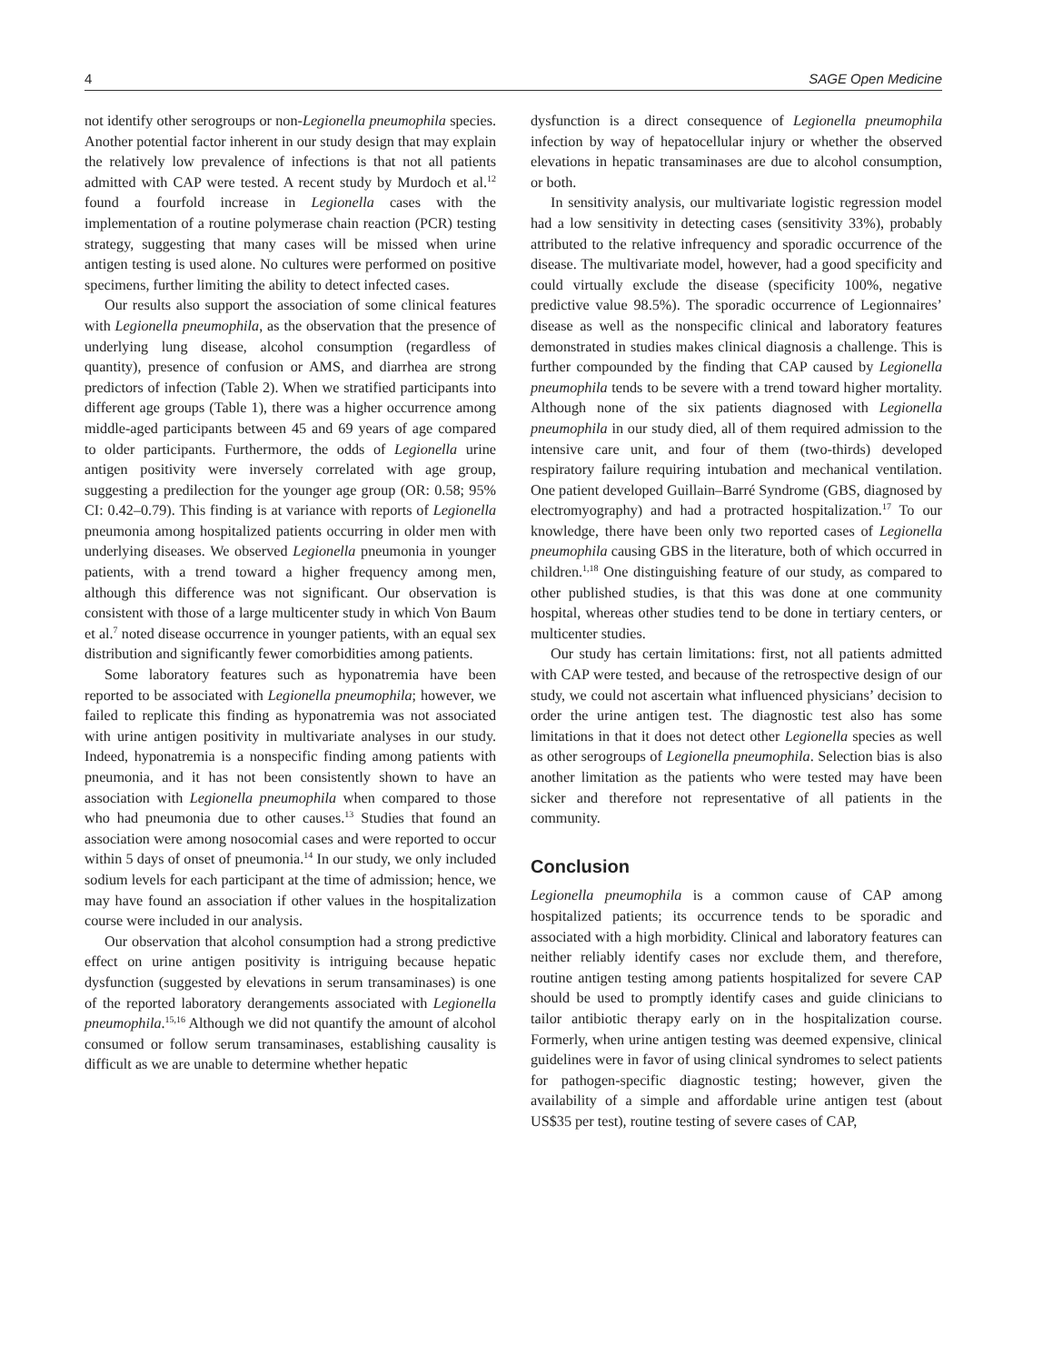4 SAGE Open Medicine
not identify other serogroups or non-Legionella pneumophila species. Another potential factor inherent in our study design that may explain the relatively low prevalence of infections is that not all patients admitted with CAP were tested. A recent study by Murdoch et al.<sup>12</sup> found a fourfold increase in Legionella cases with the implementation of a routine polymerase chain reaction (PCR) testing strategy, suggesting that many cases will be missed when urine antigen testing is used alone. No cultures were performed on positive specimens, further limiting the ability to detect infected cases.
Our results also support the association of some clinical features with Legionella pneumophila, as the observation that the presence of underlying lung disease, alcohol consumption (regardless of quantity), presence of confusion or AMS, and diarrhea are strong predictors of infection (Table 2). When we stratified participants into different age groups (Table 1), there was a higher occurrence among middle-aged participants between 45 and 69 years of age compared to older participants. Furthermore, the odds of Legionella urine antigen positivity were inversely correlated with age group, suggesting a predilection for the younger age group (OR: 0.58; 95% CI: 0.42–0.79). This finding is at variance with reports of Legionella pneumonia among hospitalized patients occurring in older men with underlying diseases. We observed Legionella pneumonia in younger patients, with a trend toward a higher frequency among men, although this difference was not significant. Our observation is consistent with those of a large multicenter study in which Von Baum et al.<sup>7</sup> noted disease occurrence in younger patients, with an equal sex distribution and significantly fewer comorbidities among patients.
Some laboratory features such as hyponatremia have been reported to be associated with Legionella pneumophila; however, we failed to replicate this finding as hyponatremia was not associated with urine antigen positivity in multivariate analyses in our study. Indeed, hyponatremia is a nonspecific finding among patients with pneumonia, and it has not been consistently shown to have an association with Legionella pneumophila when compared to those who had pneumonia due to other causes.<sup>13</sup> Studies that found an association were among nosocomial cases and were reported to occur within 5 days of onset of pneumonia.<sup>14</sup> In our study, we only included sodium levels for each participant at the time of admission; hence, we may have found an association if other values in the hospitalization course were included in our analysis.
Our observation that alcohol consumption had a strong predictive effect on urine antigen positivity is intriguing because hepatic dysfunction (suggested by elevations in serum transaminases) is one of the reported laboratory derangements associated with Legionella pneumophila.<sup>15,16</sup> Although we did not quantify the amount of alcohol consumed or follow serum transaminases, establishing causality is difficult as we are unable to determine whether hepatic
dysfunction is a direct consequence of Legionella pneumophila infection by way of hepatocellular injury or whether the observed elevations in hepatic transaminases are due to alcohol consumption, or both.
In sensitivity analysis, our multivariate logistic regression model had a low sensitivity in detecting cases (sensitivity 33%), probably attributed to the relative infrequency and sporadic occurrence of the disease. The multivariate model, however, had a good specificity and could virtually exclude the disease (specificity 100%, negative predictive value 98.5%). The sporadic occurrence of Legionnaires’ disease as well as the nonspecific clinical and laboratory features demonstrated in studies makes clinical diagnosis a challenge. This is further compounded by the finding that CAP caused by Legionella pneumophila tends to be severe with a trend toward higher mortality. Although none of the six patients diagnosed with Legionella pneumophila in our study died, all of them required admission to the intensive care unit, and four of them (two-thirds) developed respiratory failure requiring intubation and mechanical ventilation. One patient developed Guillain–Barré Syndrome (GBS, diagnosed by electromyography) and had a protracted hospitalization.<sup>17</sup> To our knowledge, there have been only two reported cases of Legionella pneumophila causing GBS in the literature, both of which occurred in children.<sup>1,18</sup> One distinguishing feature of our study, as compared to other published studies, is that this was done at one community hospital, whereas other studies tend to be done in tertiary centers, or multicenter studies.
Our study has certain limitations: first, not all patients admitted with CAP were tested, and because of the retrospective design of our study, we could not ascertain what influenced physicians’ decision to order the urine antigen test. The diagnostic test also has some limitations in that it does not detect other Legionella species as well as other serogroups of Legionella pneumophila. Selection bias is also another limitation as the patients who were tested may have been sicker and therefore not representative of all patients in the community.
Conclusion
Legionella pneumophila is a common cause of CAP among hospitalized patients; its occurrence tends to be sporadic and associated with a high morbidity. Clinical and laboratory features can neither reliably identify cases nor exclude them, and therefore, routine antigen testing among patients hospitalized for severe CAP should be used to promptly identify cases and guide clinicians to tailor antibiotic therapy early on in the hospitalization course. Formerly, when urine antigen testing was deemed expensive, clinical guidelines were in favor of using clinical syndromes to select patients for pathogen-specific diagnostic testing; however, given the availability of a simple and affordable urine antigen test (about US$35 per test), routine testing of severe cases of CAP,